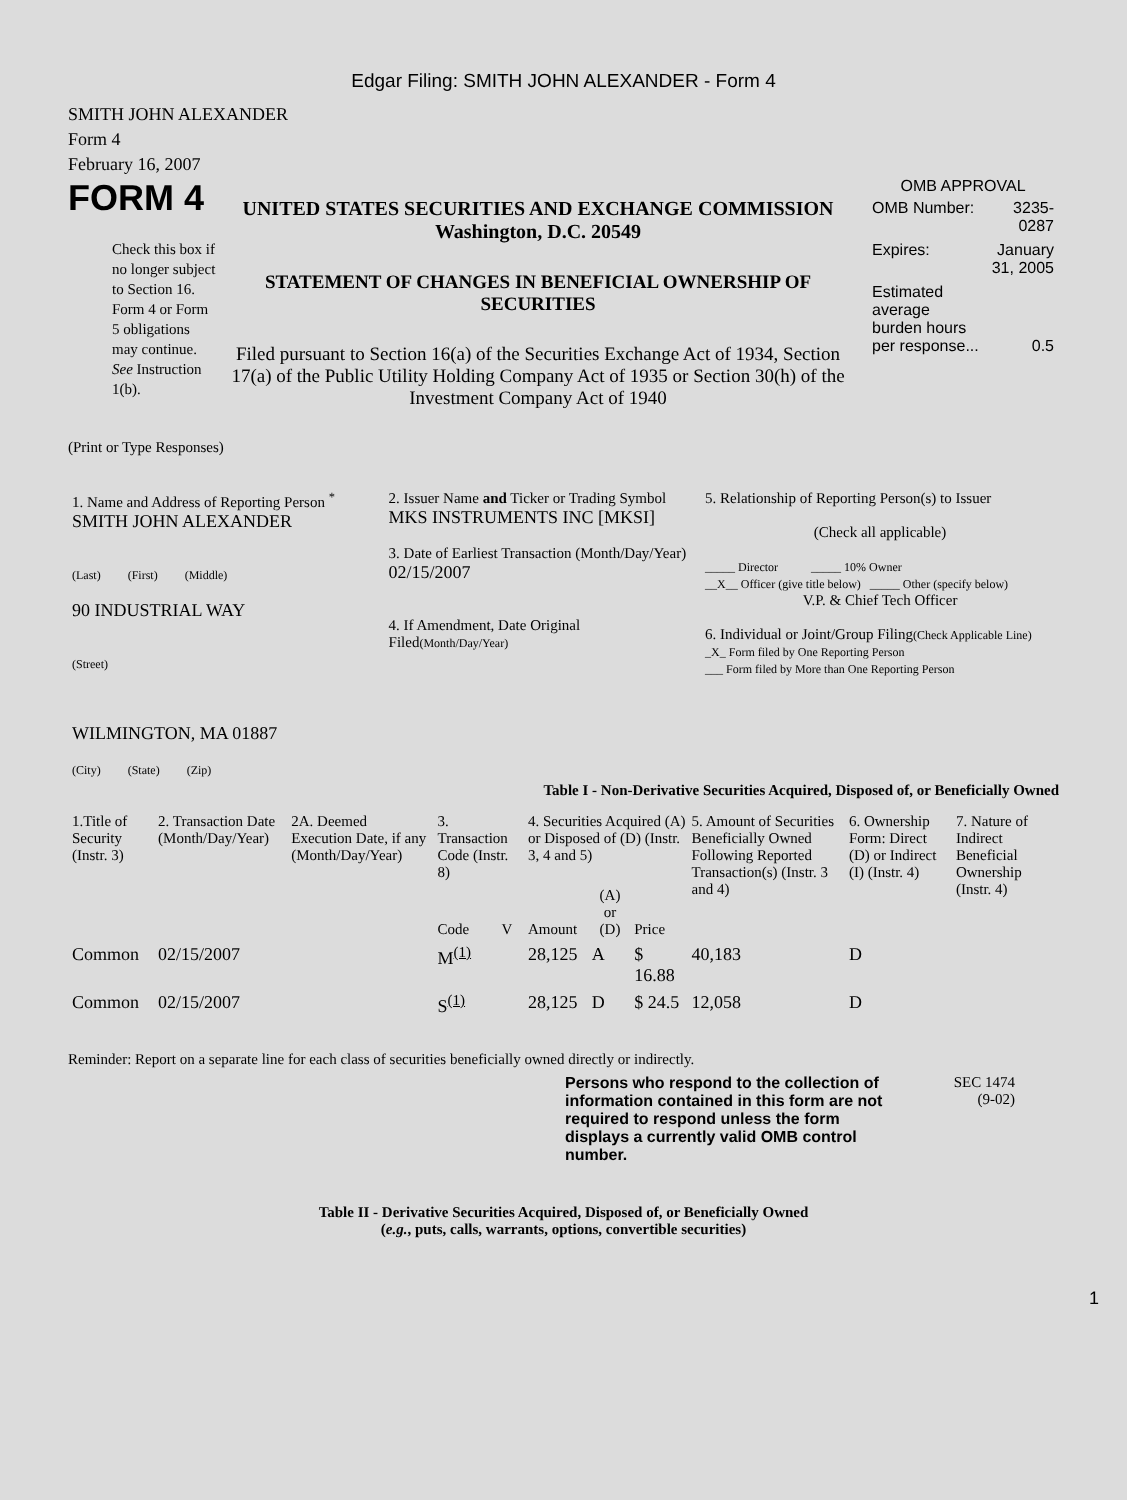Edgar Filing: SMITH JOHN ALEXANDER - Form 4
SMITH JOHN ALEXANDER
Form 4
February 16, 2007
FORM 4
Check this box if no longer subject to Section 16. Form 4 or Form 5 obligations may continue. See Instruction 1(b).
UNITED STATES SECURITIES AND EXCHANGE COMMISSION
Washington, D.C. 20549
STATEMENT OF CHANGES IN BENEFICIAL OWNERSHIP OF SECURITIES
Filed pursuant to Section 16(a) of the Securities Exchange Act of 1934, Section 17(a) of the Public Utility Holding Company Act of 1935 or Section 30(h) of the Investment Company Act of 1940
OMB APPROVAL
| OMB Number: | 3235-0287 |
| Expires: | January 31, 2005 |
| Estimated average burden hours per response... | 0.5 |
(Print or Type Responses)
| 1. Name and Address of Reporting Person <sup>*</sup> SMITH JOHN ALEXANDER (Last) (First) (Middle) 90 INDUSTRIAL WAY (Street) WILMINGTON, MA 01887 (City) (State) (Zip) | 2. Issuer Name and Ticker or Trading Symbol MKS INSTRUMENTS INC [MKSI] 3. Date of Earliest Transaction (Month/Day/Year) 02/15/2007 4. If Amendment, Date Original Filed (Month/Day/Year) | 5. Relationship of Reporting Person(s) to Issuer (Check all applicable) _____ Director _____ 10% Owner __X__ Officer (give title below) _____ Other (specify below) V.P. & Chief Tech Officer 6. Individual or Joint/Group Filing (Check Applicable Line) _X_ Form filed by One Reporting Person ___ Form filed by More than One Reporting Person |
Table I - Non-Derivative Securities Acquired, Disposed of, or Beneficially Owned
| 1.Title of Security (Instr. 3) | 2. Transaction Date (Month/Day/Year) | 2A. Deemed Execution Date, if any (Month/Day/Year) | 3. Transaction Code (Instr. 8) | | 4. Securities Acquired (A) or Disposed of (D) (Instr. 3, 4 and 5) | | | 5. Amount of Securities Beneficially Owned Following Reported Transaction(s) (Instr. 3 and 4) | 6. Ownership Form: Direct (D) or Indirect (I) (Instr. 4) | 7. Nature of Indirect Beneficial Ownership (Instr. 4) |
| --- | --- | --- | --- | --- | --- | --- | --- | --- | --- | --- |
| | | | Code | V | Amount | (A) or (D) | Price | | | |
| Common | 02/15/2007 | | M<sup>(1)</sup> | | 28,125 | A | $ 16.88 | 40,183 | D | |
| Common | 02/15/2007 | | S<sup>(1)</sup> | | 28,125 | D | $ 24.5 | 12,058 | D | |
Reminder: Report on a separate line for each class of securities beneficially owned directly or indirectly.
Persons who respond to the collection of information contained in this form are not required to respond unless the form displays a currently valid OMB control number.
SEC 1474
(9-02)
Table II - Derivative Securities Acquired, Disposed of, or Beneficially Owned
(e.g., puts, calls, warrants, options, convertible securities)
1